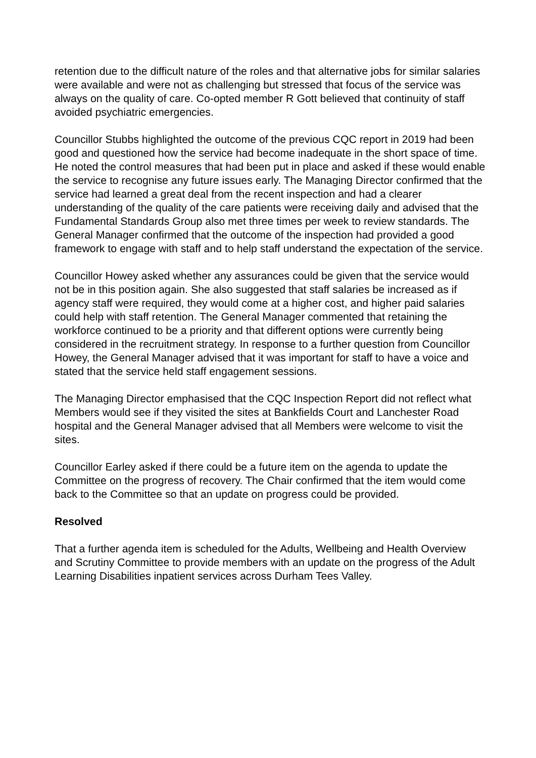retention due to the difficult nature of the roles and that alternative jobs for similar salaries were available and were not as challenging but stressed that focus of the service was always on the quality of care. Co-opted member R Gott believed that continuity of staff avoided psychiatric emergencies.
Councillor Stubbs highlighted the outcome of the previous CQC report in 2019 had been good and questioned how the service had become inadequate in the short space of time. He noted the control measures that had been put in place and asked if these would enable the service to recognise any future issues early. The Managing Director confirmed that the service had learned a great deal from the recent inspection and had a clearer understanding of the quality of the care patients were receiving daily and advised that the Fundamental Standards Group also met three times per week to review standards. The General Manager confirmed that the outcome of the inspection had provided a good framework to engage with staff and to help staff understand the expectation of the service.
Councillor Howey asked whether any assurances could be given that the service would not be in this position again. She also suggested that staff salaries be increased as if agency staff were required, they would come at a higher cost, and higher paid salaries could help with staff retention. The General Manager commented that retaining the workforce continued to be a priority and that different options were currently being considered in the recruitment strategy. In response to a further question from Councillor Howey, the General Manager advised that it was important for staff to have a voice and stated that the service held staff engagement sessions.
The Managing Director emphasised that the CQC Inspection Report did not reflect what Members would see if they visited the sites at Bankfields Court and Lanchester Road hospital and the General Manager advised that all Members were welcome to visit the sites.
Councillor Earley asked if there could be a future item on the agenda to update the Committee on the progress of recovery. The Chair confirmed that the item would come back to the Committee so that an update on progress could be provided.
Resolved
That a further agenda item is scheduled for the Adults, Wellbeing and Health Overview and Scrutiny Committee to provide members with an update on the progress of the Adult Learning Disabilities inpatient services across Durham Tees Valley.